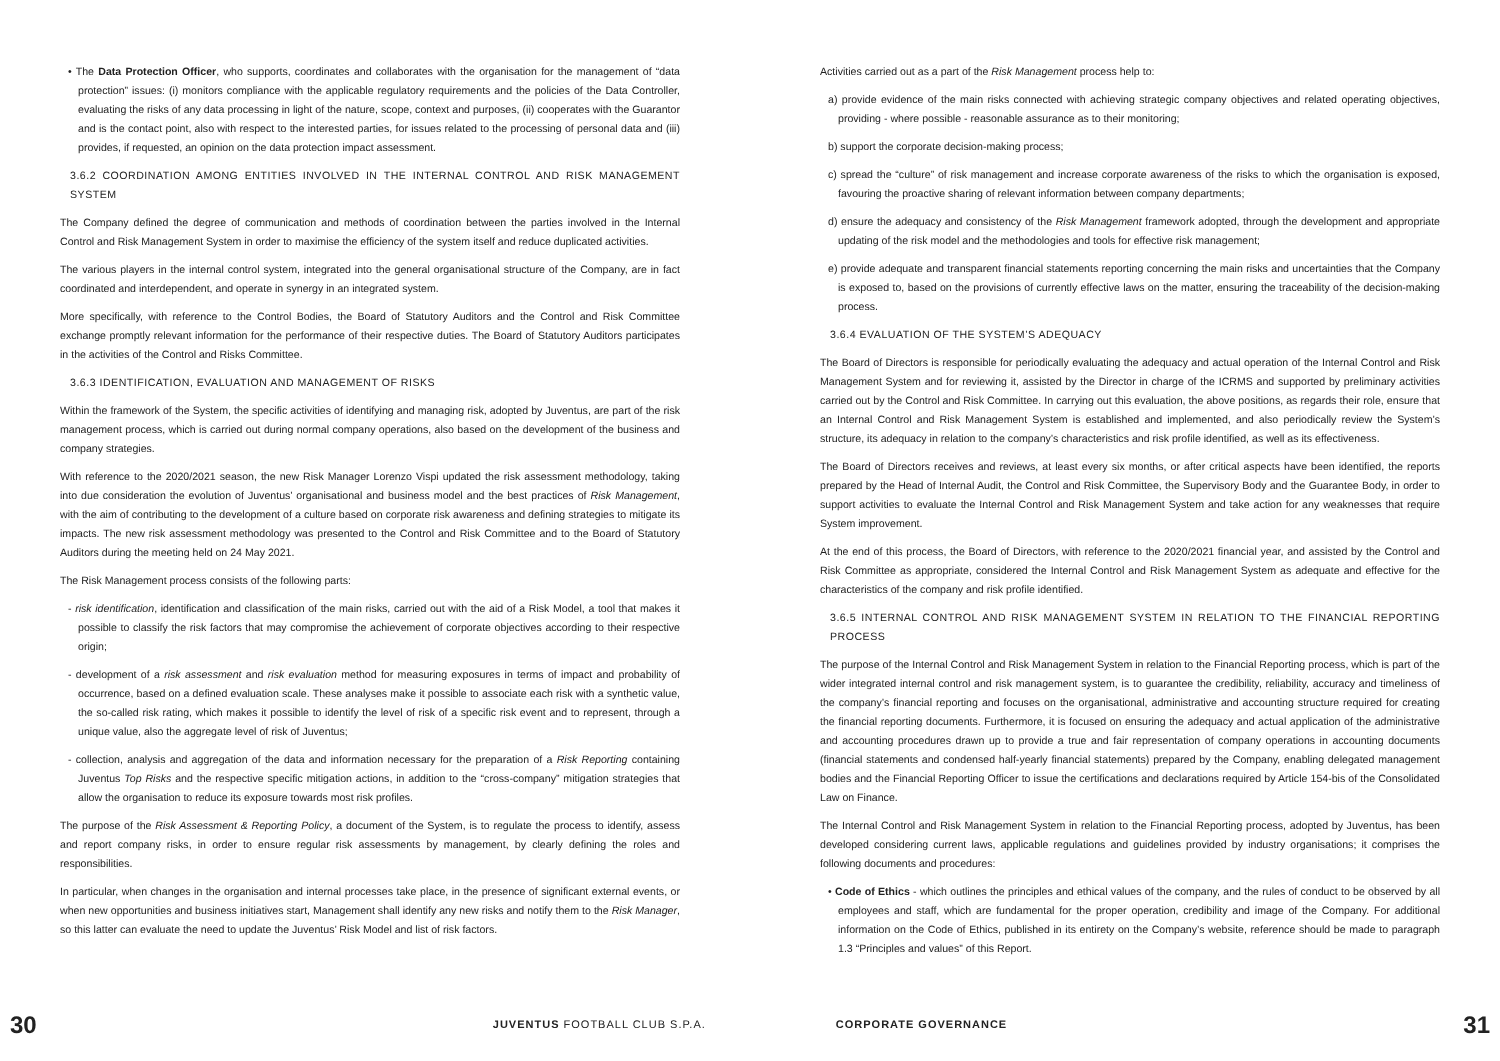• The Data Protection Officer, who supports, coordinates and collaborates with the organisation for the management of “data protection” issues: (i) monitors compliance with the applicable regulatory requirements and the policies of the Data Controller, evaluating the risks of any data processing in light of the nature, scope, context and purposes, (ii) cooperates with the Guarantor and is the contact point, also with respect to the interested parties, for issues related to the processing of personal data and (iii) provides, if requested, an opinion on the data protection impact assessment.
3.6.2 COORDINATION AMONG ENTITIES INVOLVED IN THE INTERNAL CONTROL AND RISK MANAGEMENT SYSTEM
The Company defined the degree of communication and methods of coordination between the parties involved in the Internal Control and Risk Management System in order to maximise the efficiency of the system itself and reduce duplicated activities.
The various players in the internal control system, integrated into the general organisational structure of the Company, are in fact coordinated and interdependent, and operate in synergy in an integrated system.
More specifically, with reference to the Control Bodies, the Board of Statutory Auditors and the Control and Risk Committee exchange promptly relevant information for the performance of their respective duties. The Board of Statutory Auditors participates in the activities of the Control and Risks Committee.
3.6.3 IDENTIFICATION, EVALUATION AND MANAGEMENT OF RISKS
Within the framework of the System, the specific activities of identifying and managing risk, adopted by Juventus, are part of the risk management process, which is carried out during normal company operations, also based on the development of the business and company strategies.
With reference to the 2020/2021 season, the new Risk Manager Lorenzo Vispi updated the risk assessment methodology, taking into due consideration the evolution of Juventus’ organisational and business model and the best practices of Risk Management, with the aim of contributing to the development of a culture based on corporate risk awareness and defining strategies to mitigate its impacts. The new risk assessment methodology was presented to the Control and Risk Committee and to the Board of Statutory Auditors during the meeting held on 24 May 2021.
The Risk Management process consists of the following parts:
- risk identification, identification and classification of the main risks, carried out with the aid of a Risk Model, a tool that makes it possible to classify the risk factors that may compromise the achievement of corporate objectives according to their respective origin;
- development of a risk assessment and risk evaluation method for measuring exposures in terms of impact and probability of occurrence, based on a defined evaluation scale. These analyses make it possible to associate each risk with a synthetic value, the so-called risk rating, which makes it possible to identify the level of risk of a specific risk event and to represent, through a unique value, also the aggregate level of risk of Juventus;
- collection, analysis and aggregation of the data and information necessary for the preparation of a Risk Reporting containing Juventus Top Risks and the respective specific mitigation actions, in addition to the “cross-company” mitigation strategies that allow the organisation to reduce its exposure towards most risk profiles.
The purpose of the Risk Assessment & Reporting Policy, a document of the System, is to regulate the process to identify, assess and report company risks, in order to ensure regular risk assessments by management, by clearly defining the roles and responsibilities.
In particular, when changes in the organisation and internal processes take place, in the presence of significant external events, or when new opportunities and business initiatives start, Management shall identify any new risks and notify them to the Risk Manager, so this latter can evaluate the need to update the Juventus’ Risk Model and list of risk factors.
Activities carried out as a part of the Risk Management process help to:
a) provide evidence of the main risks connected with achieving strategic company objectives and related operating objectives, providing - where possible - reasonable assurance as to their monitoring;
b) support the corporate decision-making process;
c) spread the “culture” of risk management and increase corporate awareness of the risks to which the organisation is exposed, favouring the proactive sharing of relevant information between company departments;
d) ensure the adequacy and consistency of the Risk Management framework adopted, through the development and appropriate updating of the risk model and the methodologies and tools for effective risk management;
e) provide adequate and transparent financial statements reporting concerning the main risks and uncertainties that the Company is exposed to, based on the provisions of currently effective laws on the matter, ensuring the traceability of the decision-making process.
3.6.4 EVALUATION OF THE SYSTEM’S ADEQUACY
The Board of Directors is responsible for periodically evaluating the adequacy and actual operation of the Internal Control and Risk Management System and for reviewing it, assisted by the Director in charge of the ICRMS and supported by preliminary activities carried out by the Control and Risk Committee. In carrying out this evaluation, the above positions, as regards their role, ensure that an Internal Control and Risk Management System is established and implemented, and also periodically review the System’s structure, its adequacy in relation to the company’s characteristics and risk profile identified, as well as its effectiveness.
The Board of Directors receives and reviews, at least every six months, or after critical aspects have been identified, the reports prepared by the Head of Internal Audit, the Control and Risk Committee, the Supervisory Body and the Guarantee Body, in order to support activities to evaluate the Internal Control and Risk Management System and take action for any weaknesses that require System improvement.
At the end of this process, the Board of Directors, with reference to the 2020/2021 financial year, and assisted by the Control and Risk Committee as appropriate, considered the Internal Control and Risk Management System as adequate and effective for the characteristics of the company and risk profile identified.
3.6.5 INTERNAL CONTROL AND RISK MANAGEMENT SYSTEM IN RELATION TO THE FINANCIAL REPORTING PROCESS
The purpose of the Internal Control and Risk Management System in relation to the Financial Reporting process, which is part of the wider integrated internal control and risk management system, is to guarantee the credibility, reliability, accuracy and timeliness of the company’s financial reporting and focuses on the organisational, administrative and accounting structure required for creating the financial reporting documents. Furthermore, it is focused on ensuring the adequacy and actual application of the administrative and accounting procedures drawn up to provide a true and fair representation of company operations in accounting documents (financial statements and condensed half-yearly financial statements) prepared by the Company, enabling delegated management bodies and the Financial Reporting Officer to issue the certifications and declarations required by Article 154-bis of the Consolidated Law on Finance.
The Internal Control and Risk Management System in relation to the Financial Reporting process, adopted by Juventus, has been developed considering current laws, applicable regulations and guidelines provided by industry organisations; it comprises the following documents and procedures:
• Code of Ethics - which outlines the principles and ethical values of the company, and the rules of conduct to be observed by all employees and staff, which are fundamental for the proper operation, credibility and image of the Company. For additional information on the Code of Ethics, published in its entirety on the Company’s website, reference should be made to paragraph 1.3 “Principles and values” of this Report.
30 JUVENTUS FOOTBALL CLUB S.P.A. CORPORATE GOVERNANCE 31